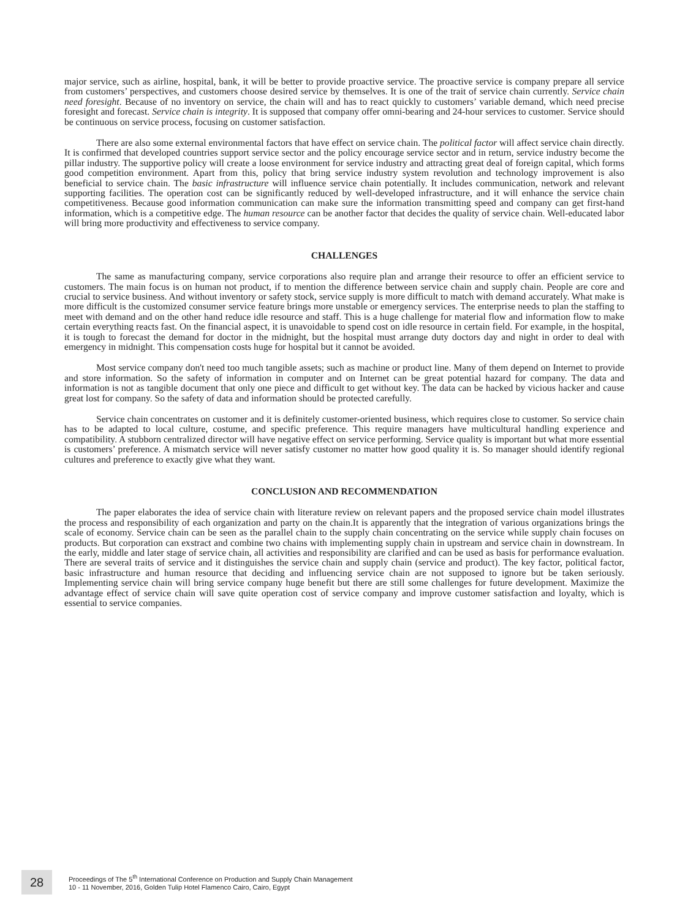major service, such as airline, hospital, bank, it will be better to provide proactive service. The proactive service is company prepare all service from customers’ perspectives, and customers choose desired service by themselves. It is one of the trait of service chain currently. Service chain need foresight. Because of no inventory on service, the chain will and has to react quickly to customers’ variable demand, which need precise foresight and forecast. Service chain is integrity. It is supposed that company offer omni-bearing and 24-hour services to customer. Service should be continuous on service process, focusing on customer satisfaction.
There are also some external environmental factors that have effect on service chain. The political factor will affect service chain directly. It is confirmed that developed countries support service sector and the policy encourage service sector and in return, service industry become the pillar industry. The supportive policy will create a loose environment for service industry and attracting great deal of foreign capital, which forms good competition environment. Apart from this, policy that bring service industry system revolution and technology improvement is also beneficial to service chain. The basic infrastructure will influence service chain potentially. It includes communication, network and relevant supporting facilities. The operation cost can be significantly reduced by well-developed infrastructure, and it will enhance the service chain competitiveness. Because good information communication can make sure the information transmitting speed and company can get first-hand information, which is a competitive edge. The human resource can be another factor that decides the quality of service chain. Well-educated labor will bring more productivity and effectiveness to service company.
CHALLENGES
The same as manufacturing company, service corporations also require plan and arrange their resource to offer an efficient service to customers. The main focus is on human not product, if to mention the difference between service chain and supply chain. People are core and crucial to service business. And without inventory or safety stock, service supply is more difficult to match with demand accurately. What make is more difficult is the customized consumer service feature brings more unstable or emergency services. The enterprise needs to plan the staffing to meet with demand and on the other hand reduce idle resource and staff. This is a huge challenge for material flow and information flow to make certain everything reacts fast. On the financial aspect, it is unavoidable to spend cost on idle resource in certain field. For example, in the hospital, it is tough to forecast the demand for doctor in the midnight, but the hospital must arrange duty doctors day and night in order to deal with emergency in midnight. This compensation costs huge for hospital but it cannot be avoided.
Most service company don't need too much tangible assets; such as machine or product line. Many of them depend on Internet to provide and store information. So the safety of information in computer and on Internet can be great potential hazard for company. The data and information is not as tangible document that only one piece and difficult to get without key. The data can be hacked by vicious hacker and cause great lost for company. So the safety of data and information should be protected carefully.
Service chain concentrates on customer and it is definitely customer-oriented business, which requires close to customer. So service chain has to be adapted to local culture, costume, and specific preference. This require managers have multicultural handling experience and compatibility. A stubborn centralized director will have negative effect on service performing. Service quality is important but what more essential is customers’ preference. A mismatch service will never satisfy customer no matter how good quality it is. So manager should identify regional cultures and preference to exactly give what they want.
CONCLUSION AND RECOMMENDATION
The paper elaborates the idea of service chain with literature review on relevant papers and the proposed service chain model illustrates the process and responsibility of each organization and party on the chain.It is apparently that the integration of various organizations brings the scale of economy. Service chain can be seen as the parallel chain to the supply chain concentrating on the service while supply chain focuses on products. But corporation can exstract and combine two chains with implementing supply chain in upstream and service chain in downstream. In the early, middle and later stage of service chain, all activities and responsibility are clarified and can be used as basis for performance evaluation. There are several traits of service and it distinguishes the service chain and supply chain (service and product). The key factor, political factor, basic infrastructure and human resource that deciding and influencing service chain are not supposed to ignore but be taken seriously. Implementing service chain will bring service company huge benefit but there are still some challenges for future development. Maximize the advantage effect of service chain will save quite operation cost of service company and improve customer satisfaction and loyalty, which is essential to service companies.
28
Proceedings of The 5<sup>th</sup> International Conference on Production and Supply Chain Management
10 - 11 November, 2016, Golden Tulip Hotel Flamenco Cairo, Cairo, Egypt